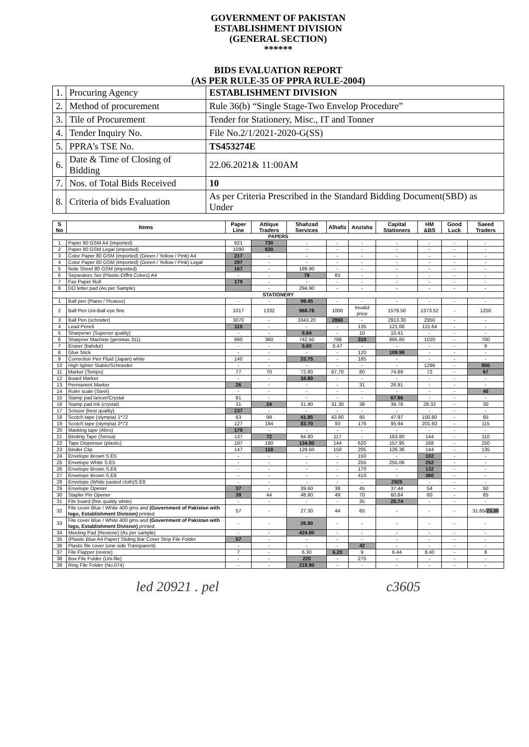GOVERNMENT OF PAKISTAN
ESTABLISHMENT DIVISION
(GENERAL SECTION)
******
BIDS EVALUATION REPORT
(AS PER RULE-35 OF PPRA RULE-2004)
| 1. | Procuring Agency | ESTABLISHMENT DIVISION |
| 2. | Method of procurement | Rule 36(b) “Single Stage-Two Envelop Procedure” |
| 3. | Tile of Procurement | Tender for Stationery, Misc., IT and Tonner |
| 4. | Tender Inquiry No. | File No.2/1/2021-2020-G(SS) |
| 5. | PPRA’s TSE No. | TS453274E |
| 6. | Date & Time of Closing of Bidding | 22.06.2021& 11:00AM |
| 7. | Nos. of Total Bids Received | 10 |
| 8. | Criteria of bids Evaluation | As per Criteria Prescribed in the Standard Bidding Document(SBD) as Under |
| S No | Items | Paper Line | Attique Traders | Shahzad Services | Alhafiz | Anzisha | Capital Stationers | HM &BS | Good Luck | Saeed Traders |
| --- | --- | --- | --- | --- | --- | --- | --- | --- | --- | --- |
| PAPERS | | | | | | | | | | |
| 1 | Paper 80 GSM A4 (imported) | 921 | 730 | - | - | - | - | - | - | - |
| 2 | Paper 80 GSM Legal (imported) | 1090 | 830 | - | - | - | - | - | - | - |
| 3 | Color Paper 80 GSM (imported) (Green / Yellow / Pink) A4 | 217 | - | - | - | - | - | - | - | - |
| 4 | Color Paper 80 GSM (imported) (Green / Yellow / Pink) Legal | 297 | - | - | - | - | - | - | - | - |
| 5 | Note Sheet 80 GSM (imported) | 167 | - | 189.90 | - | - | - | - | - | - |
| 6 | Separators Set (Plastic-Diffnt Colors) A4 | - | - | 79 | 83 | - | - | - | - | - |
| 7 | Fax Paper Roll | 179 | - | - | - | - | - | - | - | - |
| 8 | DO letter pad (As per Sample) | | - | 294.90 | - | - | - | - | - | - |
| STATIONERY | | | | | | | | | | |
| 1 | Ball pen (Piano / Picasso) | - | - | 99.45 | - | - | - | - | - | - |
| 2 | Ball Pen Uni-Ball eye fine | 1017 | 1332 | 968.76 | 1000 | Invalid price | 1579.50 | 1373.52 | - | 1250 |
| 3 | Ball Pen (schnider) | 3070 | - | 3343.20 | 2860 | - | 2913.30 | 2950 | - | - |
| 4 | Lead Pencil | 115 | - | - | - | 135 | 121.68 | 115.64 | - | - |
| 5 | Sharpener (Superior quality) | - | - | 5.94 | - | 10 | 10.41 | - | - | - |
| 6 | Sharpner Machine (genmas 311) | 890 | 360 | 742.50 | 788 | 310 | 865.80 | 1020 | - | 700 |
| 7 | Eraser (bahdur) | - | - | 5.60 | 6.47 | - | - | - | - | 9 |
| 8 | Glue Stick | - | - | - | - | 120 | 109.98 | - | - | - |
| 9 | Correction Pen Fluid (Japan) white | 140 | - | 33.75 | - | 185 | - | - | - | - |
| 10 | High lighter Stablo/Schneider | - | - | - | - | - | - | 1296 | - | 950 |
| 11 | Marker (Tempo) | 77 | 70 | 72.80 | 67.70 | 80 | 74.88 | 72 | - | 67 |
| 12 | Board Marker | - | - | 34.80 | - | - | - | - | - | - |
| 13 | Permanent Marker | 26 | - | - | - | 31 | 26.91 | - | - | - |
| 14 | Ruler scale (Steel) | - | - | - | - | - | - | - | - | 45 |
| 15 | Stamp pad lancer/Crystal | 81 | - | - | - | - | 67.86 | - | - | - |
| 16 | Stamp pad ink (crystal) | 31 | 24 | 31.90 | 31.30 | 38 | 39.78 | 28.32 | - | 30 |
| 17 | Scissor (best quality) | 137 | - | - | - | - | - | - | - | - |
| 18 | Scotch tape (olympia) 1*72 | 63 | 99 | 41.85 | 43.80 | 85 | 47.97 | 100.80 | - | 65 |
| 19 | Scotch tape (olympia) 2*72 | 127 | 194 | 83.70 | 93 | 176 | 95.94 | 201.60 | - | 115 |
| 20 | Masking tape (Abro) | 170 | - | - | - | - | - | - | - | - |
| 21 | Binding Tape (Sensa) | 137 | 72 | 94.80 | 117 | - | 163.80 | 144 | - | 110 |
| 22 | Tape Dispenser (plastic) | 197 | 180 | 134.90 | 144 | 620 | 157.95 | 168 | - | 250 |
| 23 | Binder Clip | 147 | 118 | 129.60 | 150 | 205 | 126.36 | 144 | - | 135 |
| 24 | Envelope Brown S.E5 | - | - | - | - | 150 | - | 102 | - | - |
| 25 | Envelope White S.E5 | - | - | - | - | 255 | 255.06 | 252 | - | - |
| 26 | Envelope Brown S.E6 | - | - | - | - | 170 | - | 132 | - | - |
| 27 | Envelope Brown S.E8 | - | - | - | - | 410 | - | 360 | - | - |
| 28 | Envelope (White pasted cloth)S.E8 | - | - | - | - | - | 2925 | - | - | - |
| 29 | Envelope Opener | 37 | - | 39.60 | 38 | 45 | 37.44 | 54 | - | 50 |
| 30 | Stapler Pin Opener | 39 | 44 | 48.90 | 49 | 70 | 60.84 | 60 | - | 65 |
| 31 | File board (fine quality white) | - | - | - | - | 35 | 25.74 | - | - | - |
| 32 | File cover Blue / White 400 gms and (Government of Pakistan with logo, Establishment Division) printed | 57 | - | 27.30 | 44 | 65 | - | - | - | 31.65/ 23.50 |
| 33 | File cover Blue / White 400 gms and (Government of Pakistan with logo, Establishment Division) printed | - | - | 26.90 | - | - | - | - | - | - |
| 34 | Meeting Pad (Rexiene) (As per sample) | - | - | 424.90 | - | - | - | - | - | - |
| 35 | (Plastic Blue A4 Paper) Sliding Bar Cover Strip File Folder | 57 | - | - | - | - | - | - | - | - |
| 36 | Plastic file cover (one side Transparent) | - | - | - | - | 42 | - | - | - | - |
| 37 | File Flapper (rexine) | 7 | - | 6.30 | 6.20 | 9 | 6.44 | 8.40 | - | 8 |
| 38 | Box File Folder (Uni-file) | - | - | 220 | - | 275 | - | - | - | - |
| 39 | Ring File Folder (No.074) | - | - | 219.90 | - | - | - | - | - | - |
led 20921 . pel c3605